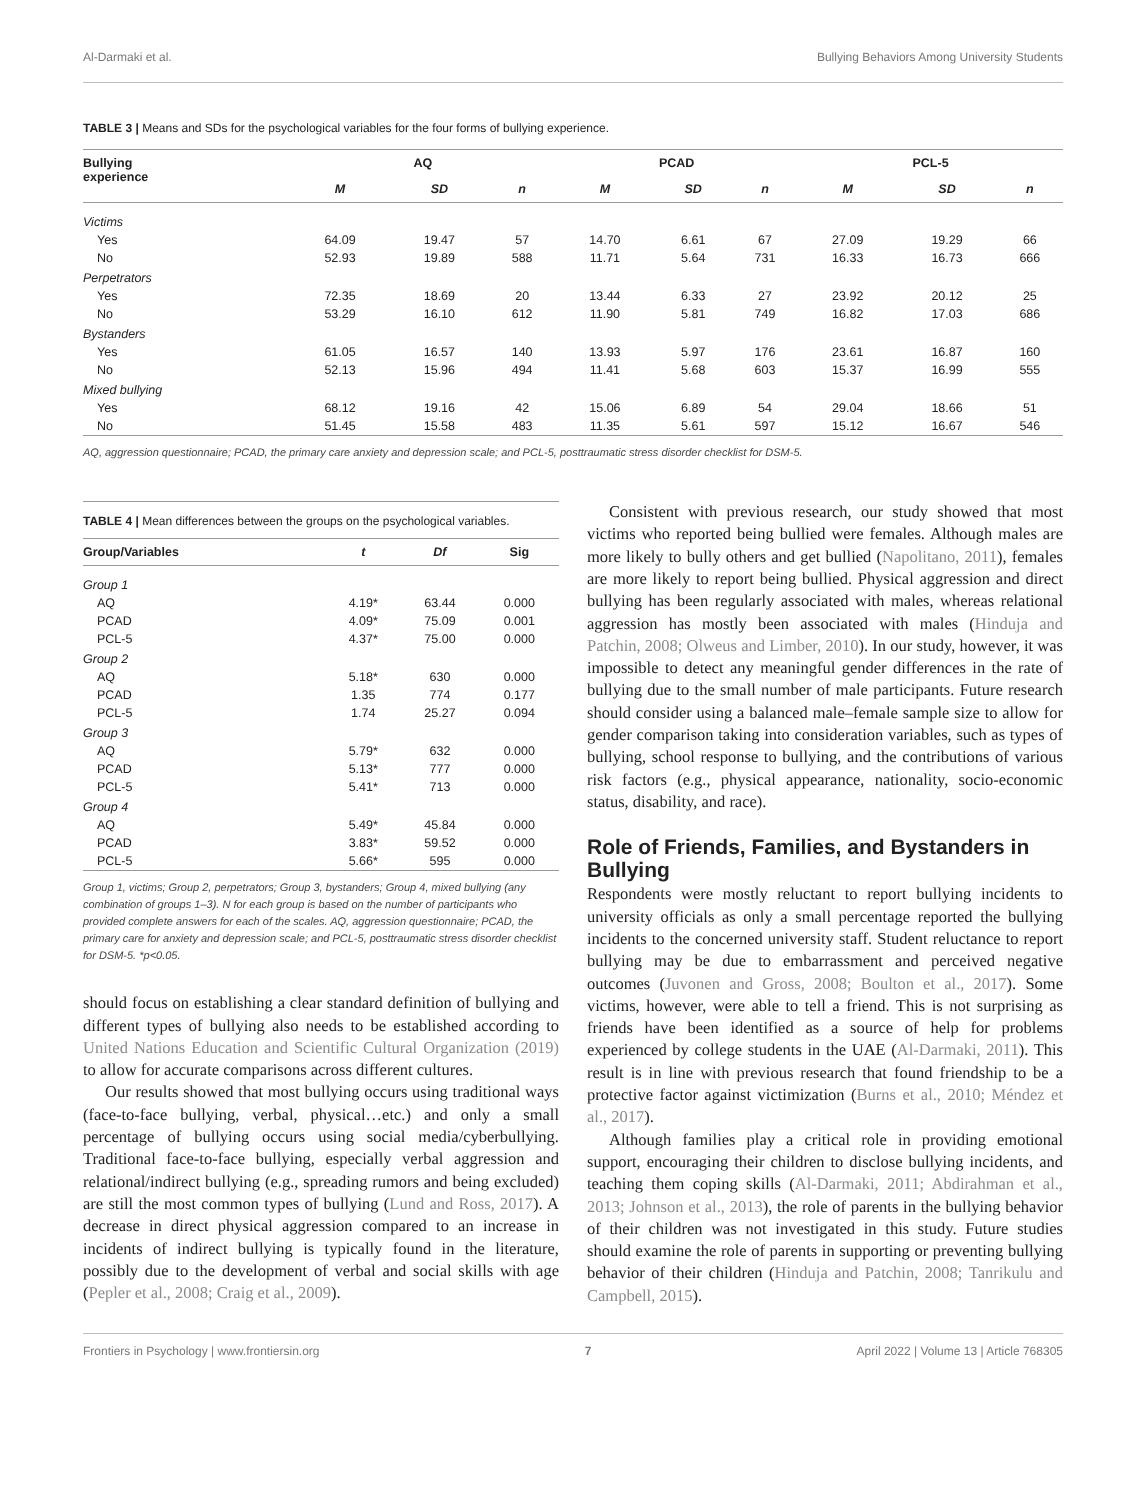Al-Darmaki et al. Bullying Behaviors Among University Students
TABLE 3 | Means and SDs for the psychological variables for the four forms of bullying experience.
| Bullying experience | AQ | | | PCAD | | | PCL-5 | | |
| --- | --- | --- | --- | --- | --- | --- | --- | --- | --- |
| | M | SD | n | M | SD | n | M | SD | n |
| Victims | | | | | | | | | |
| Yes | 64.09 | 19.47 | 57 | 14.70 | 6.61 | 67 | 27.09 | 19.29 | 66 |
| No | 52.93 | 19.89 | 588 | 11.71 | 5.64 | 731 | 16.33 | 16.73 | 666 |
| Perpetrators | | | | | | | | | |
| Yes | 72.35 | 18.69 | 20 | 13.44 | 6.33 | 27 | 23.92 | 20.12 | 25 |
| No | 53.29 | 16.10 | 612 | 11.90 | 5.81 | 749 | 16.82 | 17.03 | 686 |
| Bystanders | | | | | | | | | |
| Yes | 61.05 | 16.57 | 140 | 13.93 | 5.97 | 176 | 23.61 | 16.87 | 160 |
| No | 52.13 | 15.96 | 494 | 11.41 | 5.68 | 603 | 15.37 | 16.99 | 555 |
| Mixed bullying | | | | | | | | | |
| Yes | 68.12 | 19.16 | 42 | 15.06 | 6.89 | 54 | 29.04 | 18.66 | 51 |
| No | 51.45 | 15.58 | 483 | 11.35 | 5.61 | 597 | 15.12 | 16.67 | 546 |
AQ, aggression questionnaire; PCAD, the primary care anxiety and depression scale; and PCL-5, posttraumatic stress disorder checklist for DSM-5.
TABLE 4 | Mean differences between the groups on the psychological variables.
| Group/Variables | t | Df | Sig |
| --- | --- | --- | --- |
| Group 1 | | | |
| AQ | 4.19* | 63.44 | 0.000 |
| PCAD | 4.09* | 75.09 | 0.001 |
| PCL-5 | 4.37* | 75.00 | 0.000 |
| Group 2 | | | |
| AQ | 5.18* | 630 | 0.000 |
| PCAD | 1.35 | 774 | 0.177 |
| PCL-5 | 1.74 | 25.27 | 0.094 |
| Group 3 | | | |
| AQ | 5.79* | 632 | 0.000 |
| PCAD | 5.13* | 777 | 0.000 |
| PCL-5 | 5.41* | 713 | 0.000 |
| Group 4 | | | |
| AQ | 5.49* | 45.84 | 0.000 |
| PCAD | 3.83* | 59.52 | 0.000 |
| PCL-5 | 5.66* | 595 | 0.000 |
Group 1, victims; Group 2, perpetrators; Group 3, bystanders; Group 4, mixed bullying (any combination of groups 1–3). N for each group is based on the number of participants who provided complete answers for each of the scales. AQ, aggression questionnaire; PCAD, the primary care for anxiety and depression scale; and PCL-5, posttraumatic stress disorder checklist for DSM-5. *p<0.05.
should focus on establishing a clear standard definition of bullying and different types of bullying also needs to be established according to United Nations Education and Scientific Cultural Organization (2019) to allow for accurate comparisons across different cultures.
Our results showed that most bullying occurs using traditional ways (face-to-face bullying, verbal, physical…etc.) and only a small percentage of bullying occurs using social media/cyberbullying. Traditional face-to-face bullying, especially verbal aggression and relational/indirect bullying (e.g., spreading rumors and being excluded) are still the most common types of bullying (Lund and Ross, 2017). A decrease in direct physical aggression compared to an increase in incidents of indirect bullying is typically found in the literature, possibly due to the development of verbal and social skills with age (Pepler et al., 2008; Craig et al., 2009).
Consistent with previous research, our study showed that most victims who reported being bullied were females. Although males are more likely to bully others and get bullied (Napolitano, 2011), females are more likely to report being bullied. Physical aggression and direct bullying has been regularly associated with males, whereas relational aggression has mostly been associated with males (Hinduja and Patchin, 2008; Olweus and Limber, 2010). In our study, however, it was impossible to detect any meaningful gender differences in the rate of bullying due to the small number of male participants. Future research should consider using a balanced male–female sample size to allow for gender comparison taking into consideration variables, such as types of bullying, school response to bullying, and the contributions of various risk factors (e.g., physical appearance, nationality, socio-economic status, disability, and race).
Role of Friends, Families, and Bystanders in Bullying
Respondents were mostly reluctant to report bullying incidents to university officials as only a small percentage reported the bullying incidents to the concerned university staff. Student reluctance to report bullying may be due to embarrassment and perceived negative outcomes (Juvonen and Gross, 2008; Boulton et al., 2017). Some victims, however, were able to tell a friend. This is not surprising as friends have been identified as a source of help for problems experienced by college students in the UAE (Al-Darmaki, 2011). This result is in line with previous research that found friendship to be a protective factor against victimization (Burns et al., 2010; Méndez et al., 2017).
Although families play a critical role in providing emotional support, encouraging their children to disclose bullying incidents, and teaching them coping skills (Al-Darmaki, 2011; Abdirahman et al., 2013; Johnson et al., 2013), the role of parents in the bullying behavior of their children was not investigated in this study. Future studies should examine the role of parents in supporting or preventing bullying behavior of their children (Hinduja and Patchin, 2008; Tanrikulu and Campbell, 2015).
Frontiers in Psychology | www.frontiersin.org 7 April 2022 | Volume 13 | Article 768305